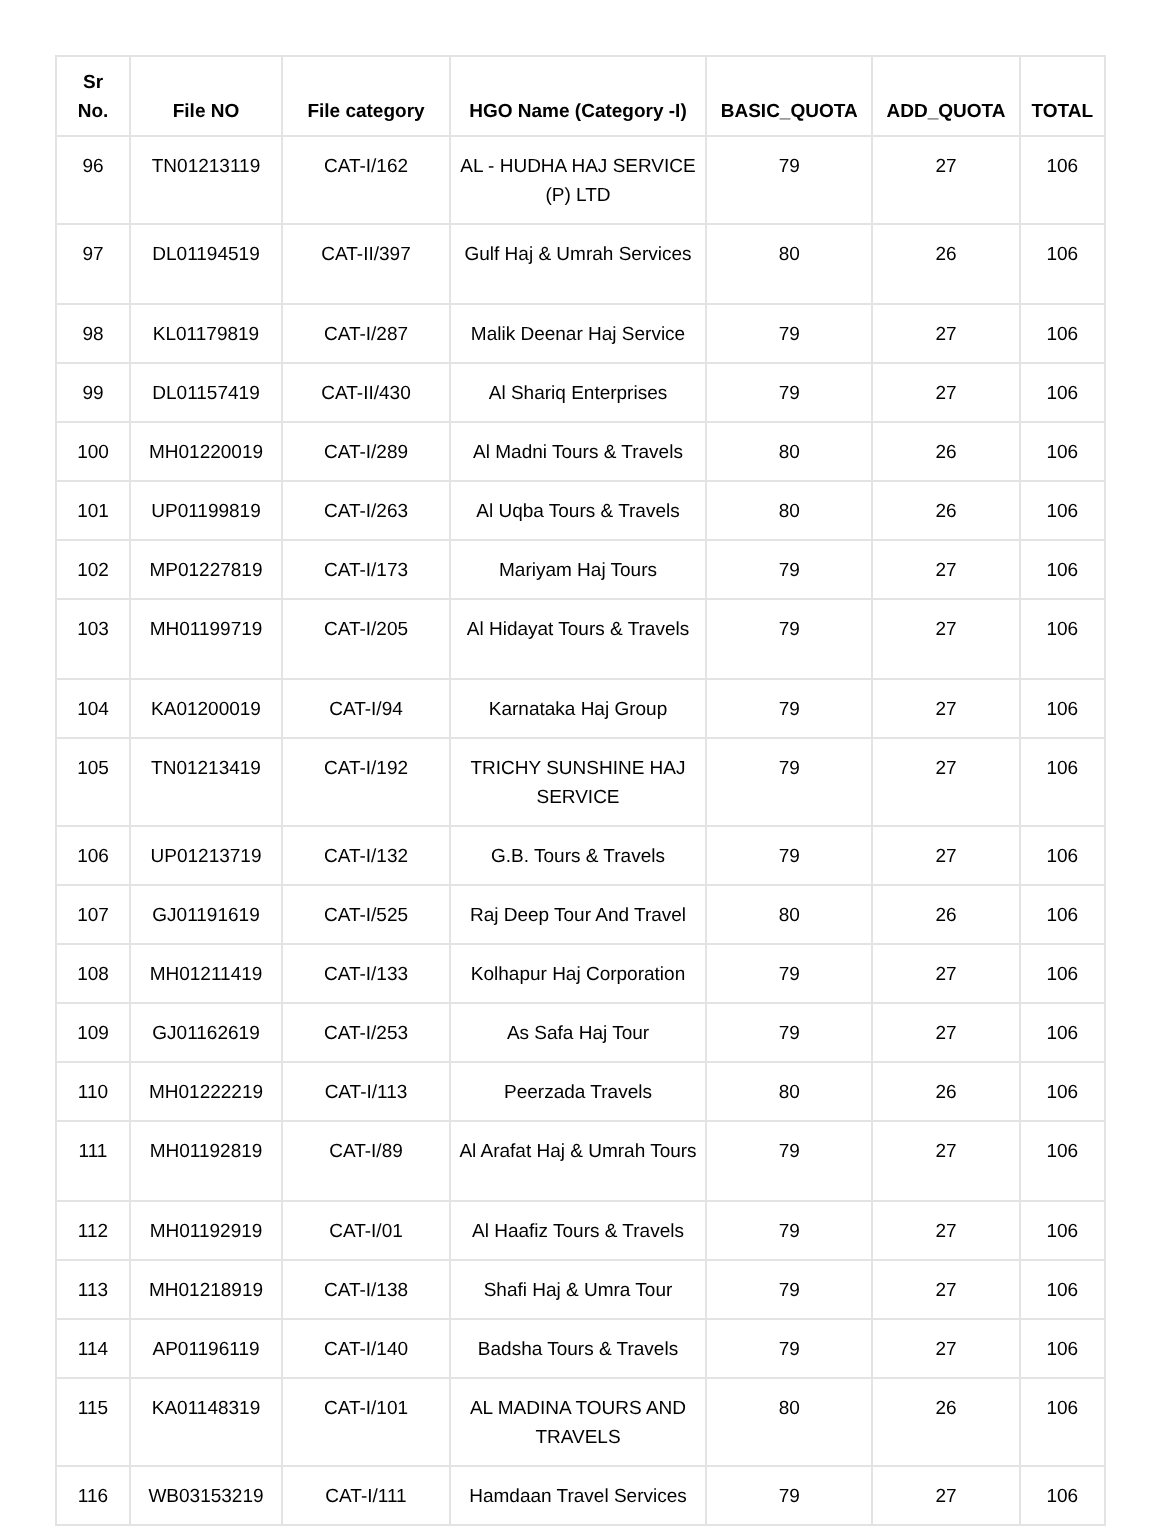| Sr No. | File NO | File category | HGO Name (Category -I) | BASIC_QUOTA | ADD_QUOTA | TOTAL |
| --- | --- | --- | --- | --- | --- | --- |
| 96 | TN01213119 | CAT-I/162 | AL - HUDHA HAJ SERVICE (P) LTD | 79 | 27 | 106 |
| 97 | DL01194519 | CAT-II/397 | Gulf Haj & Umrah Services | 80 | 26 | 106 |
| 98 | KL01179819 | CAT-I/287 | Malik Deenar Haj Service | 79 | 27 | 106 |
| 99 | DL01157419 | CAT-II/430 | Al Shariq Enterprises | 79 | 27 | 106 |
| 100 | MH01220019 | CAT-I/289 | Al Madni Tours & Travels | 80 | 26 | 106 |
| 101 | UP01199819 | CAT-I/263 | Al Uqba Tours & Travels | 80 | 26 | 106 |
| 102 | MP01227819 | CAT-I/173 | Mariyam Haj Tours | 79 | 27 | 106 |
| 103 | MH01199719 | CAT-I/205 | Al Hidayat Tours & Travels | 79 | 27 | 106 |
| 104 | KA01200019 | CAT-I/94 | Karnataka Haj Group | 79 | 27 | 106 |
| 105 | TN01213419 | CAT-I/192 | TRICHY SUNSHINE HAJ SERVICE | 79 | 27 | 106 |
| 106 | UP01213719 | CAT-I/132 | G.B. Tours & Travels | 79 | 27 | 106 |
| 107 | GJ01191619 | CAT-I/525 | Raj Deep Tour And Travel | 80 | 26 | 106 |
| 108 | MH01211419 | CAT-I/133 | Kolhapur Haj Corporation | 79 | 27 | 106 |
| 109 | GJ01162619 | CAT-I/253 | As Safa Haj Tour | 79 | 27 | 106 |
| 110 | MH01222219 | CAT-I/113 | Peerzada Travels | 80 | 26 | 106 |
| 111 | MH01192819 | CAT-I/89 | Al Arafat Haj & Umrah Tours | 79 | 27 | 106 |
| 112 | MH01192919 | CAT-I/01 | Al Haafiz Tours & Travels | 79 | 27 | 106 |
| 113 | MH01218919 | CAT-I/138 | Shafi Haj & Umra Tour | 79 | 27 | 106 |
| 114 | AP01196119 | CAT-I/140 | Badsha Tours & Travels | 79 | 27 | 106 |
| 115 | KA01148319 | CAT-I/101 | AL MADINA TOURS AND TRAVELS | 80 | 26 | 106 |
| 116 | WB03153219 | CAT-I/111 | Hamdaan Travel Services | 79 | 27 | 106 |